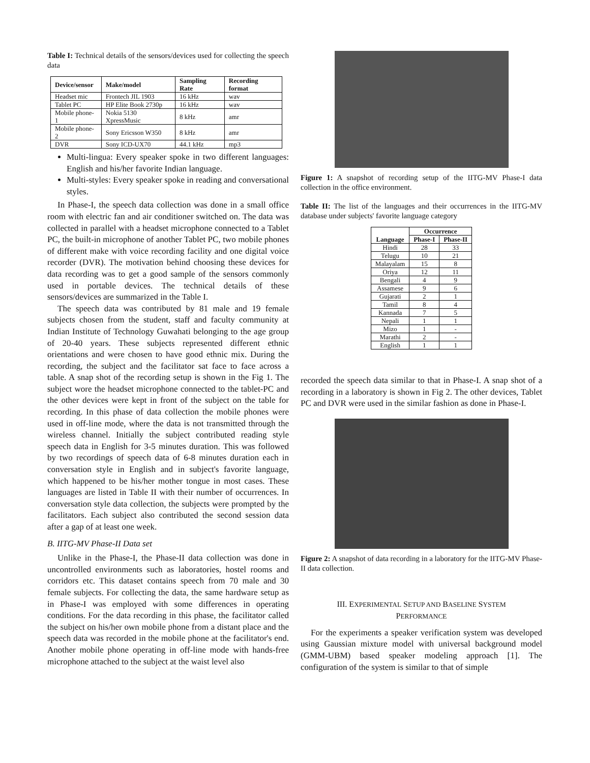Table I: Technical details of the sensors/devices used for collecting the speech data
| Device/sensor | Make/model | Sampling Rate | Recording format |
| --- | --- | --- | --- |
| Headset mic | Frontech JIL 1903 | 16 kHz | wav |
| Tablet PC | HP Elite Book 2730p | 16 kHz | wav |
| Mobile phone-1 | Nokia 5130 XpressMusic | 8 kHz | amr |
| Mobile phone-2 | Sony Ericsson W350 | 8 kHz | amr |
| DVR | Sony ICD-UX70 | 44.1 kHz | mp3 |
Multi-lingua: Every speaker spoke in two different languages: English and his/her favorite Indian language.
Multi-styles: Every speaker spoke in reading and conversational styles.
In Phase-I, the speech data collection was done in a small office room with electric fan and air conditioner switched on. The data was collected in parallel with a headset microphone connected to a Tablet PC, the built-in microphone of another Tablet PC, two mobile phones of different make with voice recording facility and one digital voice recorder (DVR). The motivation behind choosing these devices for data recording was to get a good sample of the sensors commonly used in portable devices. The technical details of these sensors/devices are summarized in the Table I.
The speech data was contributed by 81 male and 19 female subjects chosen from the student, staff and faculty community at Indian Institute of Technology Guwahati belonging to the age group of 20-40 years. These subjects represented different ethnic orientations and were chosen to have good ethnic mix. During the recording, the subject and the facilitator sat face to face across a table. A snap shot of the recording setup is shown in the Fig 1. The subject wore the headset microphone connected to the tablet-PC and the other devices were kept in front of the subject on the table for recording. In this phase of data collection the mobile phones were used in off-line mode, where the data is not transmitted through the wireless channel. Initially the subject contributed reading style speech data in English for 3-5 minutes duration. This was followed by two recordings of speech data of 6-8 minutes duration each in conversation style in English and in subject's favorite language, which happened to be his/her mother tongue in most cases. These languages are listed in Table II with their number of occurrences. In conversation style data collection, the subjects were prompted by the facilitators. Each subject also contributed the second session data after a gap of at least one week.
B. IITG-MV Phase-II Data set
Unlike in the Phase-I, the Phase-II data collection was done in uncontrolled environments such as laboratories, hostel rooms and corridors etc. This dataset contains speech from 70 male and 30 female subjects. For collecting the data, the same hardware setup as in Phase-I was employed with some differences in operating conditions. For the data recording in this phase, the facilitator called the subject on his/her own mobile phone from a distant place and the speech data was recorded in the mobile phone at the facilitator's end. Another mobile phone operating in off-line mode with hands-free microphone attached to the subject at the waist level also
Figure 1: A snapshot of recording setup of the IITG-MV Phase-I data collection in the office environment.
Table II: The list of the languages and their occurrences in the IITG-MV database under subjects' favorite language category
| Language | Occurrence | |
| --- | --- | --- |
| | Phase-I | Phase-II |
| Hindi | 28 | 33 |
| Telugu | 10 | 21 |
| Malayalam | 15 | 8 |
| Oriya | 12 | 11 |
| Bengali | 4 | 9 |
| Assamese | 9 | 6 |
| Gujarati | 2 | 1 |
| Tamil | 8 | 4 |
| Kannada | 7 | 5 |
| Nepali | 1 | 1 |
| Mizo | 1 | - |
| Marathi | 2 | - |
| English | 1 | 1 |
recorded the speech data similar to that in Phase-I. A snap shot of a recording in a laboratory is shown in Fig 2. The other devices, Tablet PC and DVR were used in the similar fashion as done in Phase-I.
Figure 2: A snapshot of data recording in a laboratory for the IITG-MV Phase-II data collection.
III. EXPERIMENTAL SETUP AND BASELINE SYSTEM
PERFORMANCE
For the experiments a speaker verification system was developed using Gaussian mixture model with universal background model (GMM-UBM) based speaker modeling approach [1]. The configuration of the system is similar to that of simple